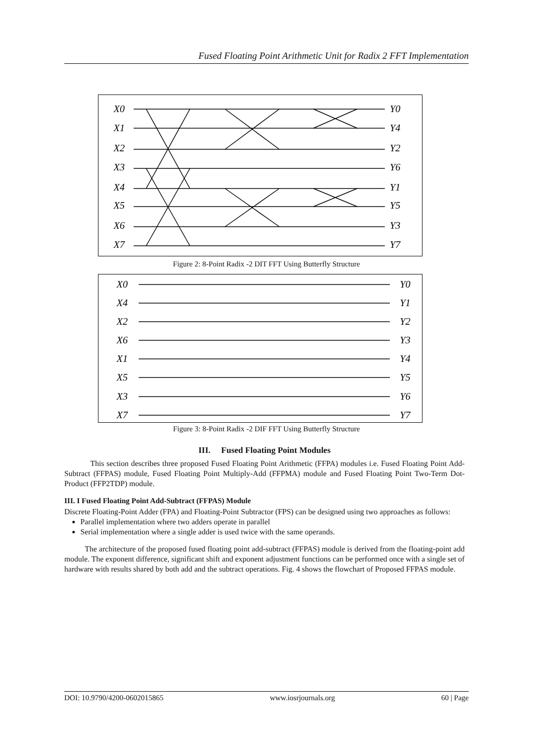Fused Floating Point Arithmetic Unit for Radix 2 FFT Implementation
X0
X1
X2
X3
X4
X5
X6
X7
Y0
Y4
Y2
Y6
Y1
Y5
Y3
Y7
Figure 2: 8-Point Radix -2 DIT FFT Using Butterfly Structure
X0
X4
X2
X6
X1
X5
X3
X7
Y0
Y1
Y2
Y3
Y4
Y5
Y6
Y7
Figure 3: 8-Point Radix -2 DIF FFT Using Butterfly Structure
III. Fused Floating Point Modules
This section describes three proposed Fused Floating Point Arithmetic (FFPA) modules i.e. Fused Floating Point Add-Subtract (FFPAS) module, Fused Floating Point Multiply-Add (FFPMA) module and Fused Floating Point Two-Term Dot-Product (FFP2TDP) module.
III. I Fused Floating Point Add-Subtract (FFPAS) Module
Discrete Floating-Point Adder (FPA) and Floating-Point Subtractor (FPS) can be designed using two approaches as follows:
Parallel implementation where two adders operate in parallel
Serial implementation where a single adder is used twice with the same operands.
The architecture of the proposed fused floating point add-subtract (FFPAS) module is derived from the floating-point add module. The exponent difference, significant shift and exponent adjustment functions can be performed once with a single set of hardware with results shared by both add and the subtract operations. Fig. 4 shows the flowchart of Proposed FFPAS module.
DOI: 10.9790/4200-0602015865 www.iosrjournals.org 60 | Page